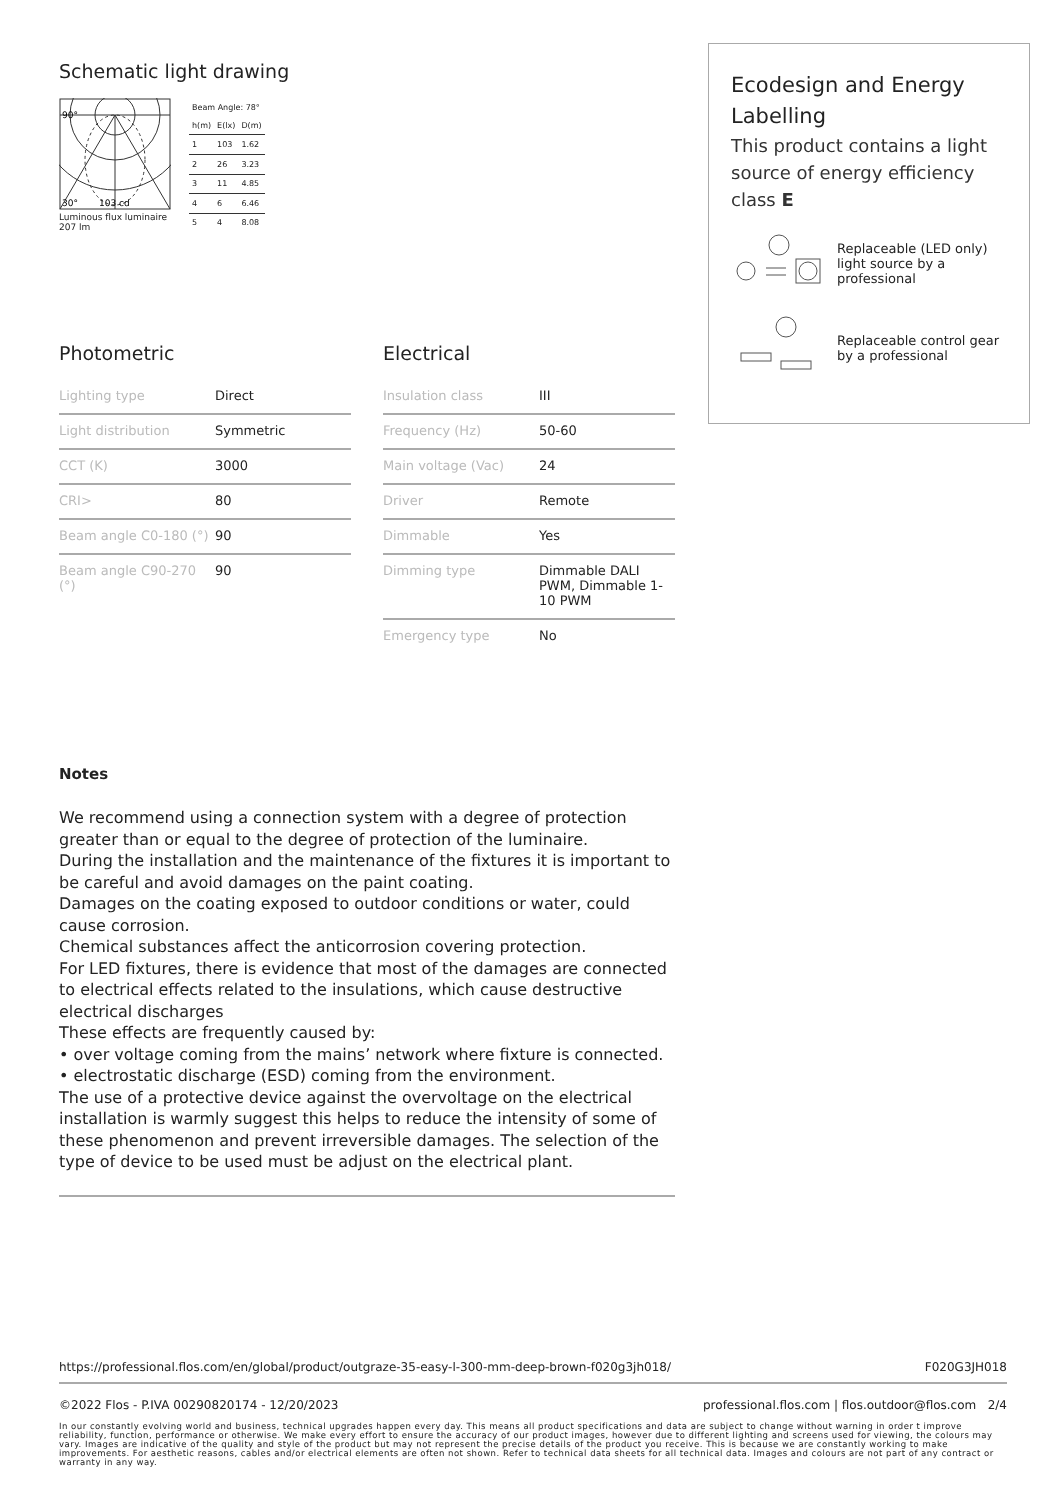Schematic light drawing
30°
103 cd
90°
Luminous flux luminaire
207 lm
| Beam Angle: 78° | | |
| h(m) | E(lx) | D(m) |
| 1 | 103 | 1.62 |
| 2 | 26 | 3.23 |
| 3 | 11 | 4.85 |
| 4 | 6 | 6.46 |
| 5 | 4 | 8.08 |
Photometric
| Lighting type | Direct |
| Light distribution | Symmetric |
| CCT (K) | 3000 |
| CRI> | 80 |
| Beam angle C0-180 (°) | 90 |
| Beam angle C90-270 (°) | 90 |
Electrical
| Insulation class | III |
| Frequency (Hz) | 50-60 |
| Main voltage (Vac) | 24 |
| Driver | Remote |
| Dimmable | Yes |
| Dimming type | Dimmable DALI PWM, Dimmable 1-10 PWM |
| Emergency type | No |
Notes
We recommend using a connection system with a degree of protection greater than or equal to the degree of protection of the luminaire.
During the installation and the maintenance of the fixtures it is important to be careful and avoid damages on the paint coating.
Damages on the coating exposed to outdoor conditions or water, could cause corrosion.
Chemical substances affect the anticorrosion covering protection.
For LED fixtures, there is evidence that most of the damages are connected to electrical effects related to the insulations, which cause destructive electrical discharges
These effects are frequently caused by:
• over voltage coming from the mains’ network where fixture is connected.
• electrostatic discharge (ESD) coming from the environment.
The use of a protective device against the overvoltage on the electrical installation is warmly suggest this helps to reduce the intensity of some of these phenomenon and prevent irreversible damages. The selection of the type of device to be used must be adjust on the electrical plant.
Ecodesign and Energy Labelling
This product contains a light source of energy efficiency class E
Replaceable (LED only) light source by a professional
Replaceable control gear by a professional
https://professional.flos.com/en/global/product/outgraze-35-easy-l-300-mm-deep-brown-f020g3jh018/ F020G3JH018
©2022 Flos - P.IVA 00290820174 - 12/20/2023 professional.flos.com | flos.outdoor@flos.com 2/4
In our constantly evolving world and business, technical upgrades happen every day. This means all product specifications and data are subject to change without warning in order t improve reliability, function, performance or otherwise. We make every effort to ensure the accuracy of our product images, however due to different lighting and screens used for viewing, the colours may vary. Images are indicative of the quality and style of the product but may not represent the precise details of the product you receive. This is because we are constantly working to make improvements. For aesthetic reasons, cables and/or electrical elements are often not shown. Refer to technical data sheets for all technical data. Images and colours are not part of any contract or warranty in any way.